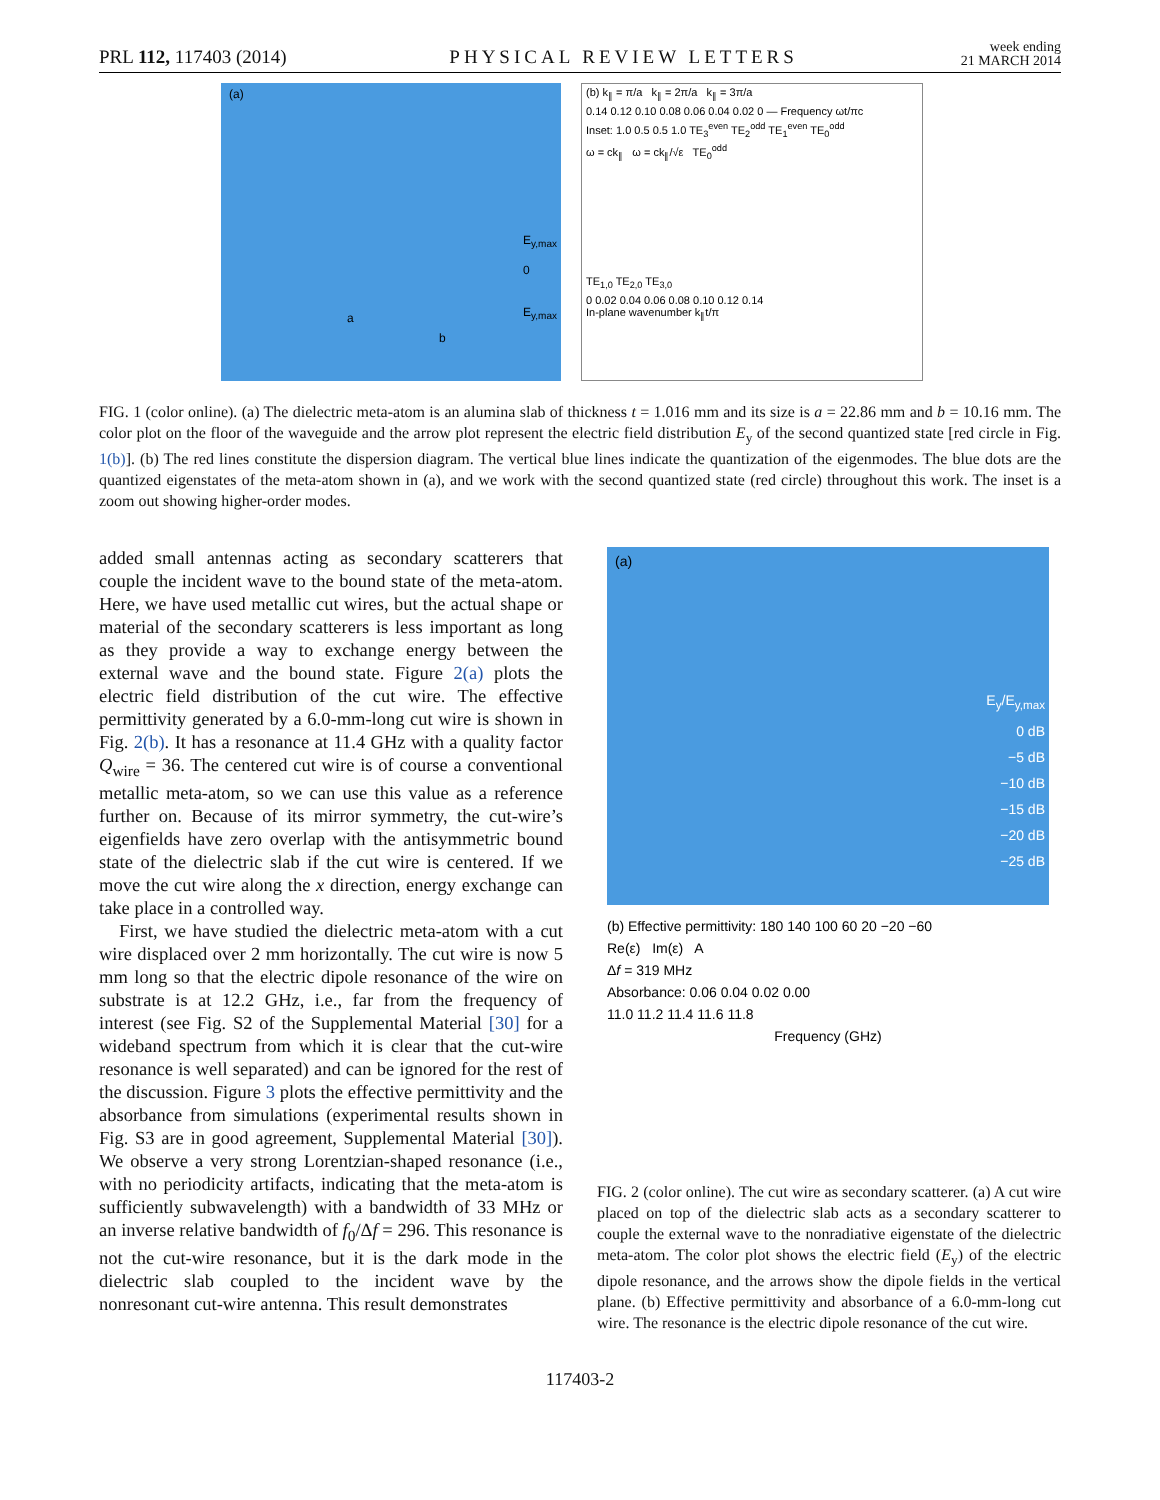PRL 112, 117403 (2014) PHYSICAL REVIEW LETTERS week ending
21 MARCH 2014
(a)
E<sub>y,max</sub>
0
E<sub>y,max</sub>
a
b
(b) k<sub>∥</sub> = π/a k<sub>∥</sub> = 2π/a k<sub>∥</sub> = 3π/a
0.14 0.12 0.10 0.08 0.06 0.04 0.02 0 — Frequency ωt/πc
Inset: 1.0 0.5 0.5 1.0 TE<sub>3</sub><sup>even</sup> TE<sub>2</sub><sup>odd</sup> TE<sub>1</sub><sup>even</sup> TE<sub>0</sub><sup>odd</sup>
ω = ck<sub>∥</sub> ω = ck<sub>∥</sub>/√ε TE<sub>0</sub><sup>odd</sup>
TE<sub>1,0</sub> TE<sub>2,0</sub> TE<sub>3,0</sub>
0 0.02 0.04 0.06 0.08 0.10 0.12 0.14
In-plane wavenumber k<sub>∥</sub>t/π
FIG. 1 (color online). (a) The dielectric meta-atom is an alumina slab of thickness t = 1.016 mm and its size is a = 22.86 mm and b = 10.16 mm. The color plot on the floor of the waveguide and the arrow plot represent the electric field distribution E<sub>y</sub> of the second quantized state [red circle in Fig. 1(b)]. (b) The red lines constitute the dispersion diagram. The vertical blue lines indicate the quantization of the eigenmodes. The blue dots are the quantized eigenstates of the meta-atom shown in (a), and we work with the second quantized state (red circle) throughout this work. The inset is a zoom out showing higher-order modes.
added small antennas acting as secondary scatterers that couple the incident wave to the bound state of the meta-atom. Here, we have used metallic cut wires, but the actual shape or material of the secondary scatterers is less important as long as they provide a way to exchange energy between the external wave and the bound state. Figure 2(a) plots the electric field distribution of the cut wire. The effective permittivity generated by a 6.0-mm-long cut wire is shown in Fig. 2(b). It has a resonance at 11.4 GHz with a quality factor Q<sub>wire</sub> = 36. The centered cut wire is of course a conventional metallic meta-atom, so we can use this value as a reference further on. Because of its mirror symmetry, the cut-wire’s eigenfields have zero overlap with the antisymmetric bound state of the dielectric slab if the cut wire is centered. If we move the cut wire along the x direction, energy exchange can take place in a controlled way.
First, we have studied the dielectric meta-atom with a cut wire displaced over 2 mm horizontally. The cut wire is now 5 mm long so that the electric dipole resonance of the wire on substrate is at 12.2 GHz, i.e., far from the frequency of interest (see Fig. S2 of the Supplemental Material [30] for a wideband spectrum from which it is clear that the cut-wire resonance is well separated) and can be ignored for the rest of the discussion. Figure 3 plots the effective permittivity and the absorbance from simulations (experimental results shown in Fig. S3 are in good agreement, Supplemental Material [30]). We observe a very strong Lorentzian-shaped resonance (i.e., with no periodicity artifacts, indicating that the meta-atom is sufficiently subwavelength) with a bandwidth of 33 MHz or an inverse relative bandwidth of f<sub>0</sub>/Δf = 296. This resonance is not the cut-wire resonance, but it is the dark mode in the dielectric slab coupled to the incident wave by the nonresonant cut-wire antenna. This result demonstrates
(a)
E<sub>y</sub>/E<sub>y,max</sub>
0 dB
−5 dB
−10 dB
−15 dB
−20 dB
−25 dB
(b) Effective permittivity: 180 140 100 60 20 −20 −60
Re(ε) Im(ε) A
Δf = 319 MHz
Absorbance: 0.06 0.04 0.02 0.00
11.0 11.2 11.4 11.6 11.8
Frequency (GHz)
FIG. 2 (color online). The cut wire as secondary scatterer. (a) A cut wire placed on top of the dielectric slab acts as a secondary scatterer to couple the external wave to the nonradiative eigenstate of the dielectric meta-atom. The color plot shows the electric field (E<sub>y</sub>) of the electric dipole resonance, and the arrows show the dipole fields in the vertical plane. (b) Effective permittivity and absorbance of a 6.0-mm-long cut wire. The resonance is the electric dipole resonance of the cut wire.
117403-2